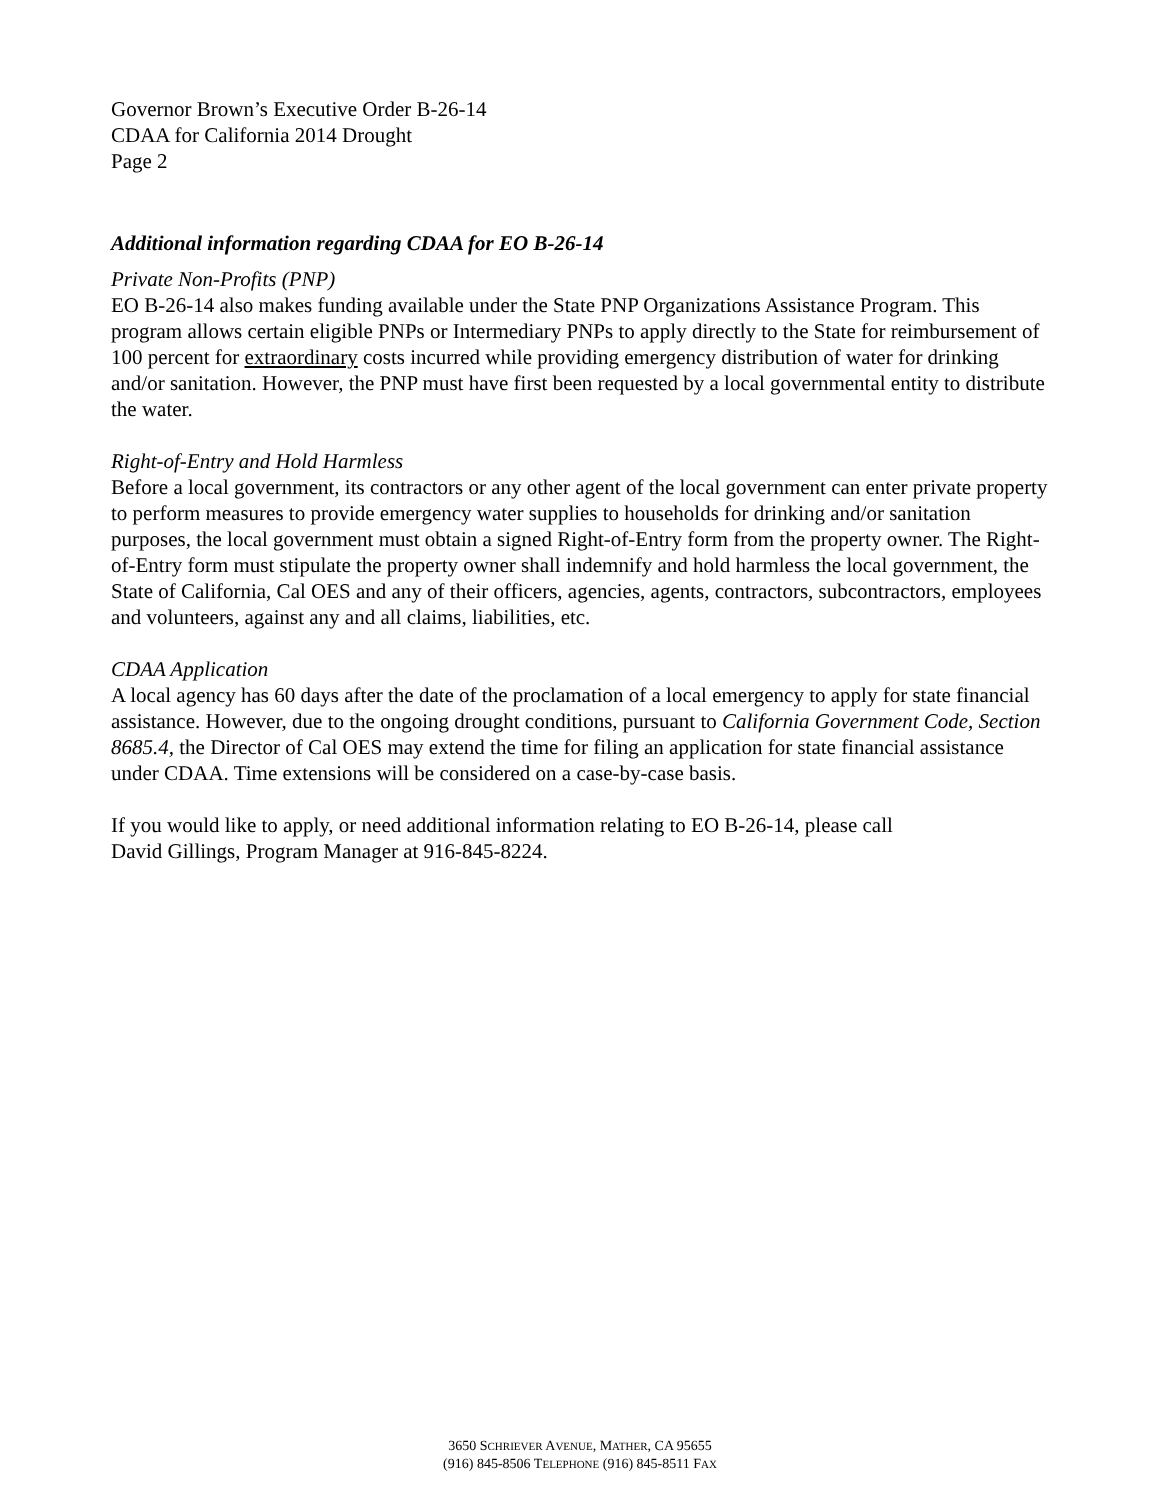Governor Brown’s Executive Order B-26-14
CDAA for California 2014 Drought
Page 2
Additional information regarding CDAA for EO B-26-14
Private Non-Profits (PNP)
EO B-26-14 also makes funding available under the State PNP Organizations Assistance Program. This program allows certain eligible PNPs or Intermediary PNPs to apply directly to the State for reimbursement of 100 percent for extraordinary costs incurred while providing emergency distribution of water for drinking and/or sanitation. However, the PNP must have first been requested by a local governmental entity to distribute the water.
Right-of-Entry and Hold Harmless
Before a local government, its contractors or any other agent of the local government can enter private property to perform measures to provide emergency water supplies to households for drinking and/or sanitation purposes, the local government must obtain a signed Right-of-Entry form from the property owner. The Right-of-Entry form must stipulate the property owner shall indemnify and hold harmless the local government, the State of California, Cal OES and any of their officers, agencies, agents, contractors, subcontractors, employees and volunteers, against any and all claims, liabilities, etc.
CDAA Application
A local agency has 60 days after the date of the proclamation of a local emergency to apply for state financial assistance. However, due to the ongoing drought conditions, pursuant to California Government Code, Section 8685.4, the Director of Cal OES may extend the time for filing an application for state financial assistance under CDAA. Time extensions will be considered on a case-by-case basis.
If you would like to apply, or need additional information relating to EO B-26-14, please call
David Gillings, Program Manager at 916-845-8224.
3650 SCHRIEVER AVENUE, MATHER, CA 95655
(916) 845-8506 TELEPHONE (916) 845-8511 FAX